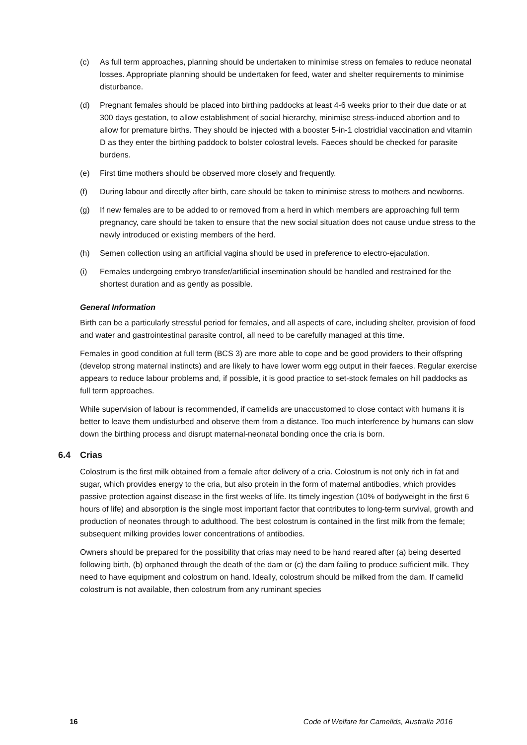(c) As full term approaches, planning should be undertaken to minimise stress on females to reduce neonatal losses. Appropriate planning should be undertaken for feed, water and shelter requirements to minimise disturbance.
(d) Pregnant females should be placed into birthing paddocks at least 4-6 weeks prior to their due date or at 300 days gestation, to allow establishment of social hierarchy, minimise stress-induced abortion and to allow for premature births. They should be injected with a booster 5-in-1 clostridial vaccination and vitamin D as they enter the birthing paddock to bolster colostral levels. Faeces should be checked for parasite burdens.
(e) First time mothers should be observed more closely and frequently.
(f) During labour and directly after birth, care should be taken to minimise stress to mothers and newborns.
(g) If new females are to be added to or removed from a herd in which members are approaching full term pregnancy, care should be taken to ensure that the new social situation does not cause undue stress to the newly introduced or existing members of the herd.
(h) Semen collection using an artificial vagina should be used in preference to electro-ejaculation.
(i) Females undergoing embryo transfer/artificial insemination should be handled and restrained for the shortest duration and as gently as possible.
General Information
Birth can be a particularly stressful period for females, and all aspects of care, including shelter, provision of food and water and gastrointestinal parasite control, all need to be carefully managed at this time.
Females in good condition at full term (BCS 3) are more able to cope and be good providers to their offspring (develop strong maternal instincts) and are likely to have lower worm egg output in their faeces. Regular exercise appears to reduce labour problems and, if possible, it is good practice to set-stock females on hill paddocks as full term approaches.
While supervision of labour is recommended, if camelids are unaccustomed to close contact with humans it is better to leave them undisturbed and observe them from a distance. Too much interference by humans can slow down the birthing process and disrupt maternal-neonatal bonding once the cria is born.
6.4 Crias
Colostrum is the first milk obtained from a female after delivery of a cria. Colostrum is not only rich in fat and sugar, which provides energy to the cria, but also protein in the form of maternal antibodies, which provides passive protection against disease in the first weeks of life. Its timely ingestion (10% of bodyweight in the first 6 hours of life) and absorption is the single most important factor that contributes to long-term survival, growth and production of neonates through to adulthood. The best colostrum is contained in the first milk from the female; subsequent milking provides lower concentrations of antibodies.
Owners should be prepared for the possibility that crias may need to be hand reared after (a) being deserted following birth, (b) orphaned through the death of the dam or (c) the dam failing to produce sufficient milk. They need to have equipment and colostrum on hand. Ideally, colostrum should be milked from the dam. If camelid colostrum is not available, then colostrum from any ruminant species
16 Code of Welfare for Camelids, Australia 2016